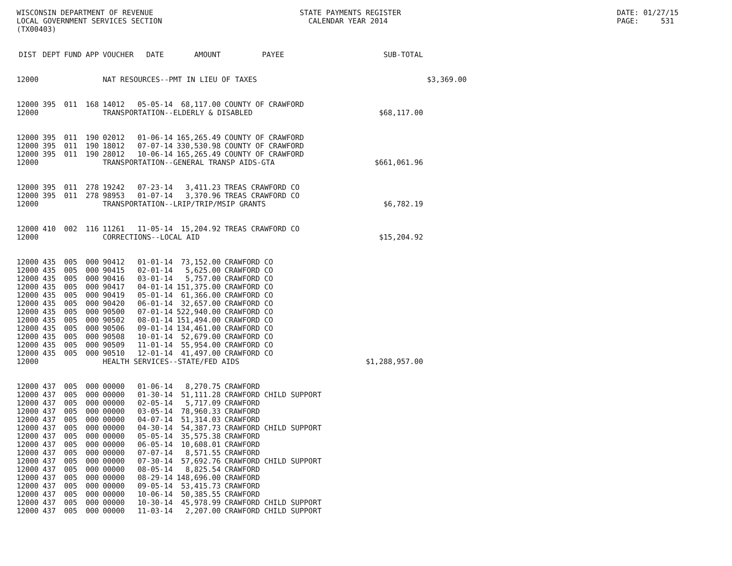WISCONSIN DEPARTMENT OF REVENUE LOCAL GOVERNMENT SERVICES SECTION (TX00403)
STATE PAYMENTS REGISTER CALENDAR YEAR 2014
DATE: 01/27/15 PAGE: 531
| DIST | DEPT | FUND | APP | VOUCHER | DATE | AMOUNT | PAYEE | SUB-TOTAL | |
| --- | --- | --- | --- | --- | --- | --- | --- | --- | --- |
| 12000 | | | | NAT RESOURCES--PMT IN LIEU OF TAXES | | | | | $3,369.00 |
| 12000 | 395 | 011 | 168 | 14012 | 05-05-14 | 68,117.00 | COUNTY OF CRAWFORD | | |
| 12000 | | | | TRANSPORTATION--ELDERLY & DISABLED | | | | $68,117.00 | |
| 12000 | 395 | 011 | 190 | 02012 | 01-06-14 | 165,265.49 | COUNTY OF CRAWFORD | | |
| 12000 | 395 | 011 | 190 | 18012 | 07-07-14 | 330,530.98 | COUNTY OF CRAWFORD | | |
| 12000 | 395 | 011 | 190 | 28012 | 10-06-14 | 165,265.49 | COUNTY OF CRAWFORD | | |
| 12000 | | | | TRANSPORTATION--GENERAL TRANSP AIDS-GTA | | | | $661,061.96 | |
| 12000 | 395 | 011 | 278 | 19242 | 07-23-14 | 3,411.23 | TREAS CRAWFORD CO | | |
| 12000 | 395 | 011 | 278 | 98953 | 01-07-14 | 3,370.96 | TREAS CRAWFORD CO | | |
| 12000 | | | | TRANSPORTATION--LRIP/TRIP/MSIP GRANTS | | | | $6,782.19 | |
| 12000 | 410 | 002 | 116 | 11261 | 11-05-14 | 15,204.92 | TREAS CRAWFORD CO | | |
| 12000 | | | | CORRECTIONS--LOCAL AID | | | | $15,204.92 | |
| 12000 | 435 | 005 | 000 | 90412 | 01-01-14 | 73,152.00 | CRAWFORD CO | | |
| 12000 | 435 | 005 | 000 | 90415 | 02-01-14 | 5,625.00 | CRAWFORD CO | | |
| 12000 | 435 | 005 | 000 | 90416 | 03-01-14 | 5,757.00 | CRAWFORD CO | | |
| 12000 | 435 | 005 | 000 | 90417 | 04-01-14 | 151,375.00 | CRAWFORD CO | | |
| 12000 | 435 | 005 | 000 | 90419 | 05-01-14 | 61,366.00 | CRAWFORD CO | | |
| 12000 | 435 | 005 | 000 | 90420 | 06-01-14 | 32,657.00 | CRAWFORD CO | | |
| 12000 | 435 | 005 | 000 | 90500 | 07-01-14 | 522,940.00 | CRAWFORD CO | | |
| 12000 | 435 | 005 | 000 | 90502 | 08-01-14 | 151,494.00 | CRAWFORD CO | | |
| 12000 | 435 | 005 | 000 | 90506 | 09-01-14 | 134,461.00 | CRAWFORD CO | | |
| 12000 | 435 | 005 | 000 | 90508 | 10-01-14 | 52,679.00 | CRAWFORD CO | | |
| 12000 | 435 | 005 | 000 | 90509 | 11-01-14 | 55,954.00 | CRAWFORD CO | | |
| 12000 | 435 | 005 | 000 | 90510 | 12-01-14 | 41,497.00 | CRAWFORD CO | | |
| 12000 | | | | HEALTH SERVICES--STATE/FED AIDS | | | | $1,288,957.00 | |
| 12000 | 437 | 005 | 000 | 00000 | 01-06-14 | 8,270.75 | CRAWFORD | | |
| 12000 | 437 | 005 | 000 | 00000 | 01-30-14 | 51,111.28 | CRAWFORD CHILD SUPPORT | | |
| 12000 | 437 | 005 | 000 | 00000 | 02-05-14 | 5,717.09 | CRAWFORD | | |
| 12000 | 437 | 005 | 000 | 00000 | 03-05-14 | 78,960.33 | CRAWFORD | | |
| 12000 | 437 | 005 | 000 | 00000 | 04-07-14 | 51,314.03 | CRAWFORD | | |
| 12000 | 437 | 005 | 000 | 00000 | 04-30-14 | 54,387.73 | CRAWFORD CHILD SUPPORT | | |
| 12000 | 437 | 005 | 000 | 00000 | 05-05-14 | 35,575.38 | CRAWFORD | | |
| 12000 | 437 | 005 | 000 | 00000 | 06-05-14 | 10,608.01 | CRAWFORD | | |
| 12000 | 437 | 005 | 000 | 00000 | 07-07-14 | 8,571.55 | CRAWFORD | | |
| 12000 | 437 | 005 | 000 | 00000 | 07-30-14 | 57,692.76 | CRAWFORD CHILD SUPPORT | | |
| 12000 | 437 | 005 | 000 | 00000 | 08-05-14 | 8,825.54 | CRAWFORD | | |
| 12000 | 437 | 005 | 000 | 00000 | 08-29-14 | 148,696.00 | CRAWFORD | | |
| 12000 | 437 | 005 | 000 | 00000 | 09-05-14 | 53,415.73 | CRAWFORD | | |
| 12000 | 437 | 005 | 000 | 00000 | 10-06-14 | 50,385.55 | CRAWFORD | | |
| 12000 | 437 | 005 | 000 | 00000 | 10-30-14 | 45,978.99 | CRAWFORD CHILD SUPPORT | | |
| 12000 | 437 | 005 | 000 | 00000 | 11-03-14 | 2,207.00 | CRAWFORD CHILD SUPPORT | | |